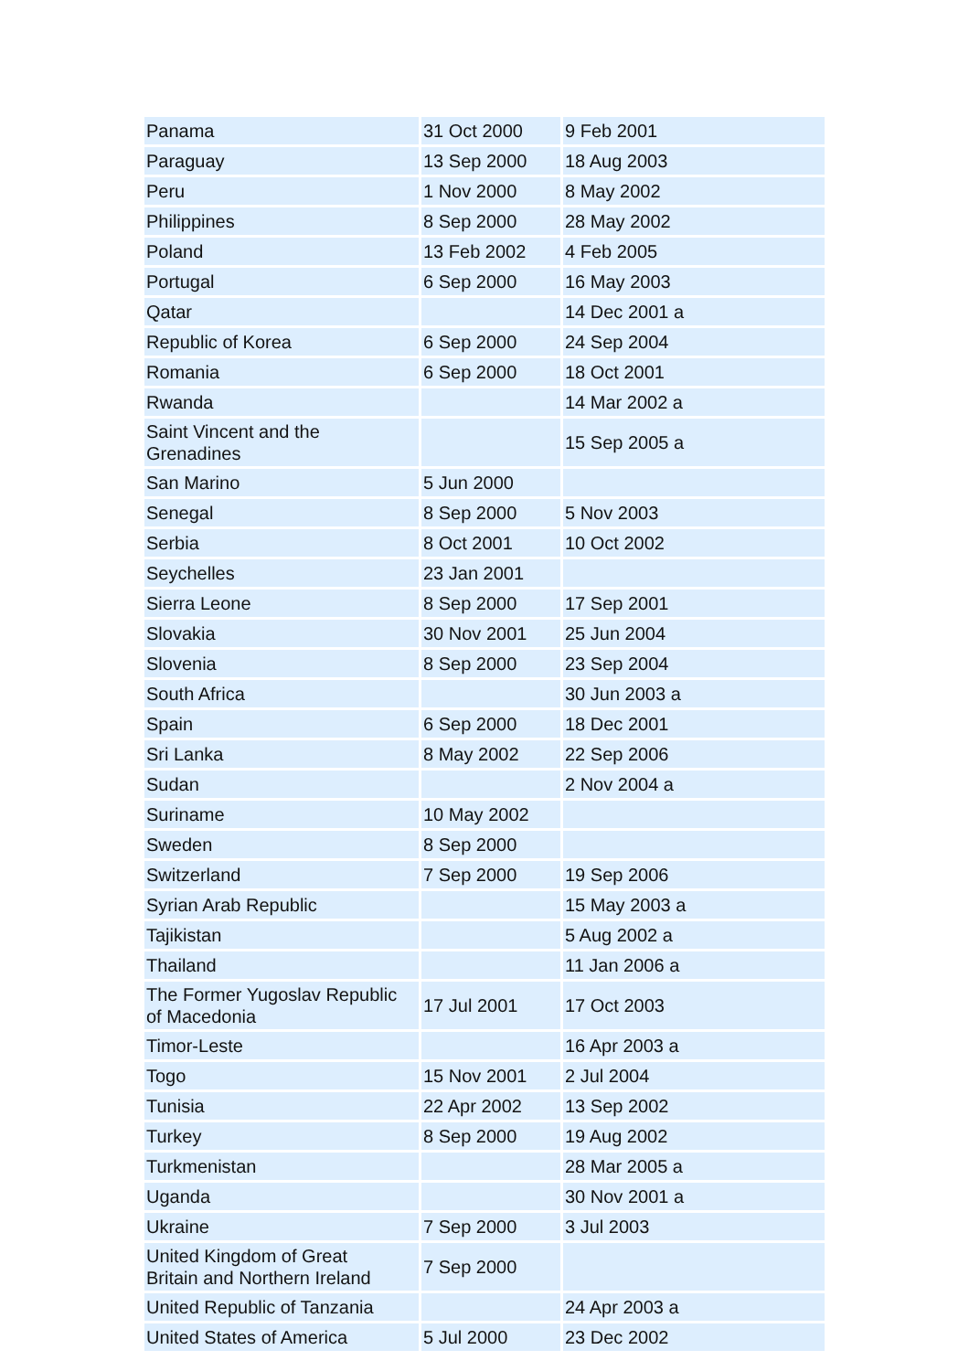| Panama | 31 Oct 2000 | 9 Feb 2001 |
| Paraguay | 13 Sep 2000 | 18 Aug 2003 |
| Peru | 1 Nov 2000 | 8 May 2002 |
| Philippines | 8 Sep 2000 | 28 May 2002 |
| Poland | 13 Feb 2002 | 4 Feb 2005 |
| Portugal | 6 Sep 2000 | 16 May 2003 |
| Qatar | | 14 Dec 2001 a |
| Republic of Korea | 6 Sep 2000 | 24 Sep 2004 |
| Romania | 6 Sep 2000 | 18 Oct 2001 |
| Rwanda | | 14 Mar 2002 a |
| Saint Vincent and the Grenadines | | 15 Sep 2005 a |
| San Marino | 5 Jun 2000 | |
| Senegal | 8 Sep 2000 | 5 Nov 2003 |
| Serbia | 8 Oct 2001 | 10 Oct 2002 |
| Seychelles | 23 Jan 2001 | |
| Sierra Leone | 8 Sep 2000 | 17 Sep 2001 |
| Slovakia | 30 Nov 2001 | 25 Jun 2004 |
| Slovenia | 8 Sep 2000 | 23 Sep 2004 |
| South Africa | | 30 Jun 2003 a |
| Spain | 6 Sep 2000 | 18 Dec 2001 |
| Sri Lanka | 8 May 2002 | 22 Sep 2006 |
| Sudan | | 2 Nov 2004 a |
| Suriname | 10 May 2002 | |
| Sweden | 8 Sep 2000 | |
| Switzerland | 7 Sep 2000 | 19 Sep 2006 |
| Syrian Arab Republic | | 15 May 2003 a |
| Tajikistan | | 5 Aug 2002 a |
| Thailand | | 11 Jan 2006 a |
| The Former Yugoslav Republic of Macedonia | 17 Jul 2001 | 17 Oct 2003 |
| Timor-Leste | | 16 Apr 2003 a |
| Togo | 15 Nov 2001 | 2 Jul 2004 |
| Tunisia | 22 Apr 2002 | 13 Sep 2002 |
| Turkey | 8 Sep 2000 | 19 Aug 2002 |
| Turkmenistan | | 28 Mar 2005 a |
| Uganda | | 30 Nov 2001 a |
| Ukraine | 7 Sep 2000 | 3 Jul 2003 |
| United Kingdom of Great Britain and Northern Ireland | 7 Sep 2000 | |
| United Republic of Tanzania | | 24 Apr 2003 a |
| United States of America | 5 Jul 2000 | 23 Dec 2002 |